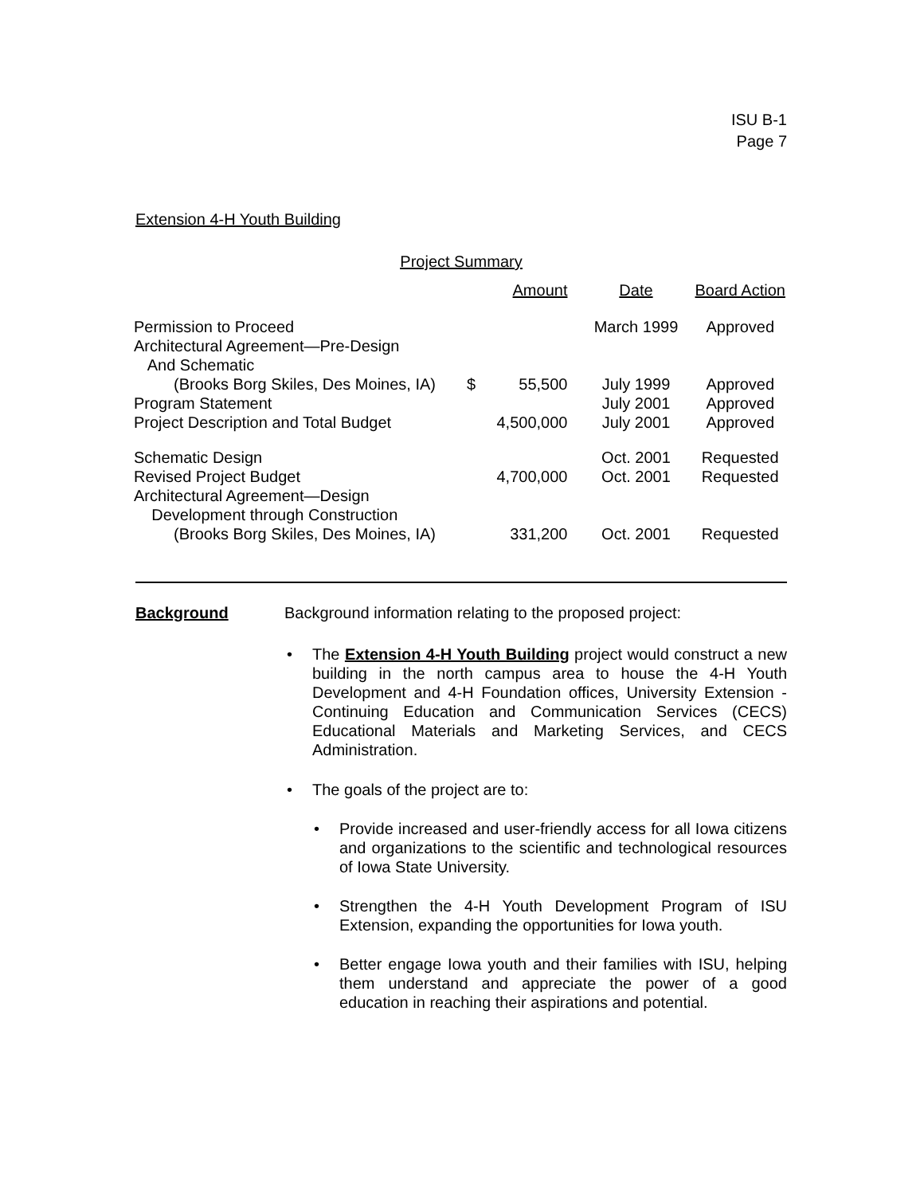ISU B-1
Page 7
Extension 4-H Youth Building
| Project Summary | | | | |
| --- | --- | --- | --- | --- |
| | Amount | | Date | Board Action |
| Permission to Proceed | | | March 1999 | Approved |
| Architectural Agreement—Pre-Design And Schematic (Brooks Borg Skiles, Des Moines, IA) | $ | 55,500 | July 1999 | Approved |
| Program Statement | | | July 2001 | Approved |
| Project Description and Total Budget | | 4,500,000 | July 2001 | Approved |
| Schematic Design | | | Oct. 2001 | Requested |
| Revised Project Budget | | 4,700,000 | Oct. 2001 | Requested |
| Architectural Agreement—Design Development through Construction (Brooks Borg Skiles, Des Moines, IA) | | 331,200 | Oct. 2001 | Requested |
Background
Background information relating to the proposed project:
The Extension 4-H Youth Building project would construct a new building in the north campus area to house the 4-H Youth Development and 4-H Foundation offices, University Extension - Continuing Education and Communication Services (CECS) Educational Materials and Marketing Services, and CECS Administration.
The goals of the project are to:
Provide increased and user-friendly access for all Iowa citizens and organizations to the scientific and technological resources of Iowa State University.
Strengthen the 4-H Youth Development Program of ISU Extension, expanding the opportunities for Iowa youth.
Better engage Iowa youth and their families with ISU, helping them understand and appreciate the power of a good education in reaching their aspirations and potential.